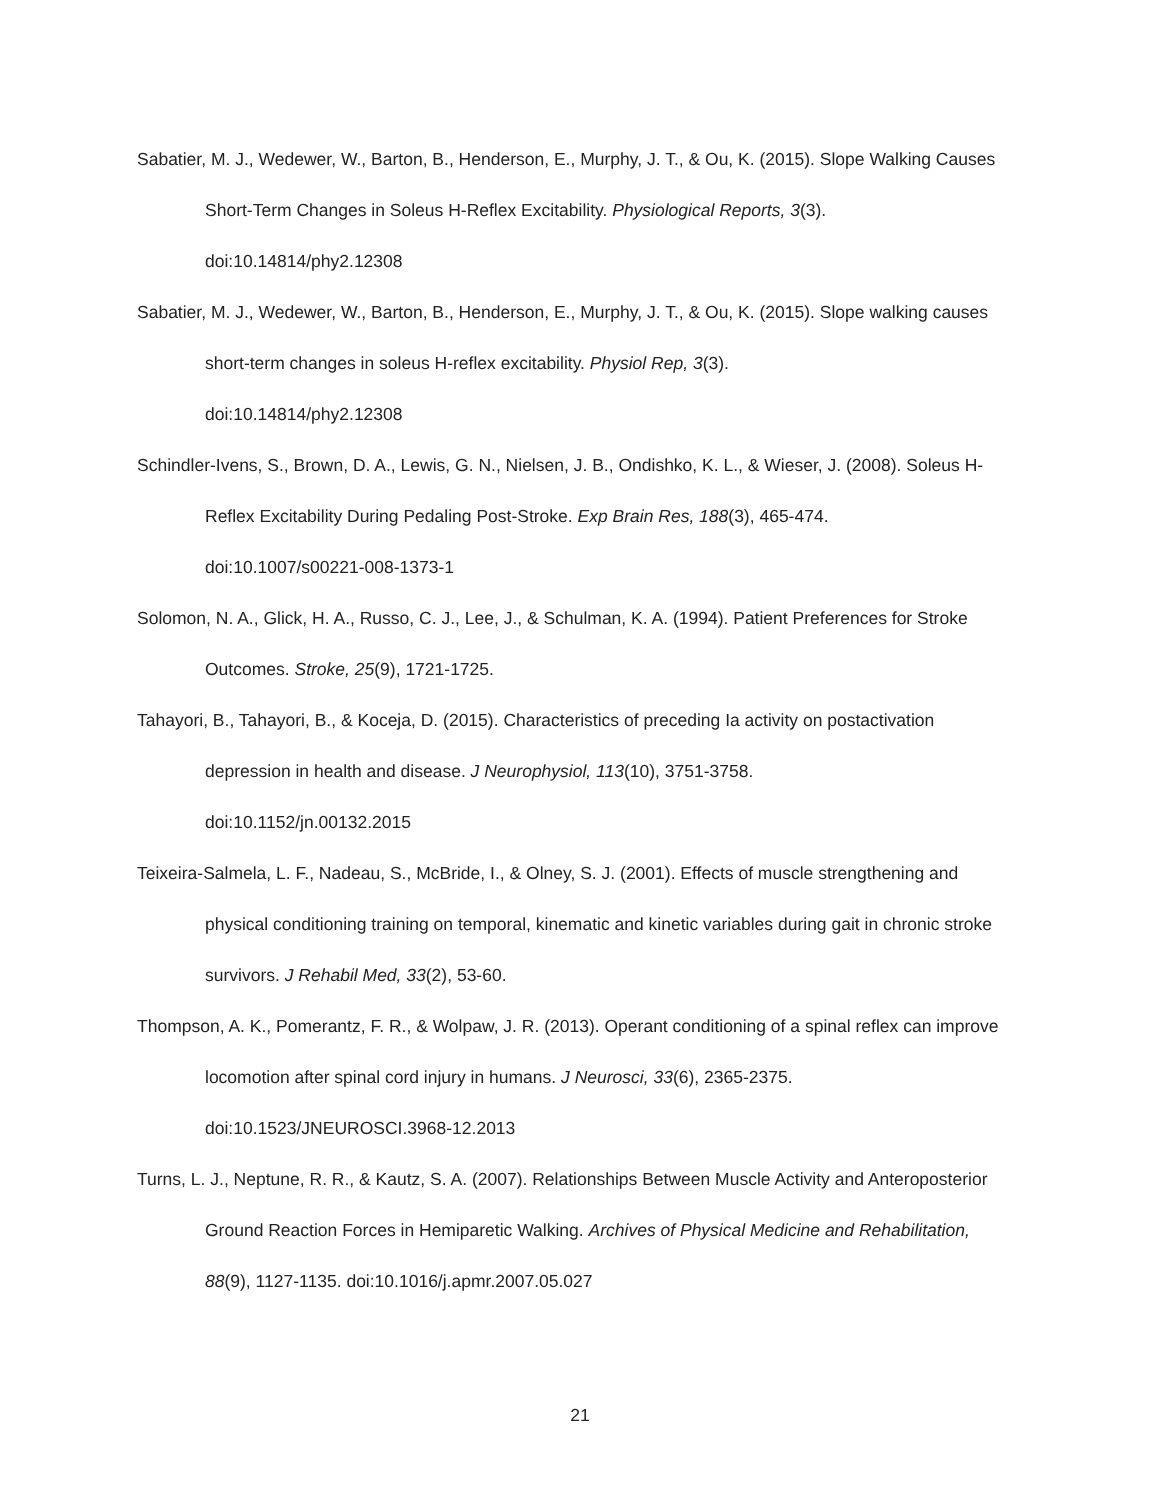Sabatier, M. J., Wedewer, W., Barton, B., Henderson, E., Murphy, J. T., & Ou, K. (2015). Slope Walking Causes Short-Term Changes in Soleus H-Reflex Excitability. Physiological Reports, 3(3).
doi:10.14814/phy2.12308
Sabatier, M. J., Wedewer, W., Barton, B., Henderson, E., Murphy, J. T., & Ou, K. (2015). Slope walking causes short-term changes in soleus H-reflex excitability. Physiol Rep, 3(3).
doi:10.14814/phy2.12308
Schindler-Ivens, S., Brown, D. A., Lewis, G. N., Nielsen, J. B., Ondishko, K. L., & Wieser, J. (2008). Soleus H-Reflex Excitability During Pedaling Post-Stroke. Exp Brain Res, 188(3), 465-474.
doi:10.1007/s00221-008-1373-1
Solomon, N. A., Glick, H. A., Russo, C. J., Lee, J., & Schulman, K. A. (1994). Patient Preferences for Stroke Outcomes. Stroke, 25(9), 1721-1725.
Tahayori, B., Tahayori, B., & Koceja, D. (2015). Characteristics of preceding Ia activity on postactivation depression in health and disease. J Neurophysiol, 113(10), 3751-3758.
doi:10.1152/jn.00132.2015
Teixeira-Salmela, L. F., Nadeau, S., McBride, I., & Olney, S. J. (2001). Effects of muscle strengthening and physical conditioning training on temporal, kinematic and kinetic variables during gait in chronic stroke survivors. J Rehabil Med, 33(2), 53-60.
Thompson, A. K., Pomerantz, F. R., & Wolpaw, J. R. (2013). Operant conditioning of a spinal reflex can improve locomotion after spinal cord injury in humans. J Neurosci, 33(6), 2365-2375.
doi:10.1523/JNEUROSCI.3968-12.2013
Turns, L. J., Neptune, R. R., & Kautz, S. A. (2007). Relationships Between Muscle Activity and Anteroposterior Ground Reaction Forces in Hemiparetic Walking. Archives of Physical Medicine and Rehabilitation, 88(9), 1127-1135. doi:10.1016/j.apmr.2007.05.027
21